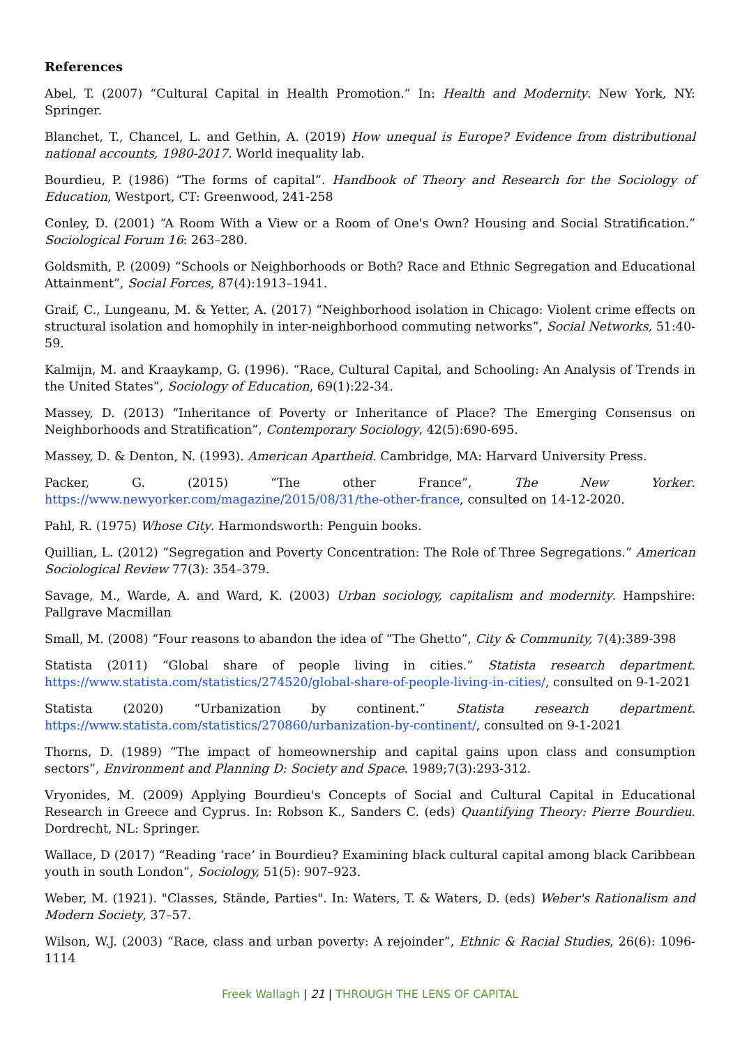References
Abel, T. (2007) “Cultural Capital in Health Promotion.” In: Health and Modernity. New York, NY: Springer.
Blanchet, T., Chancel, L. and Gethin, A. (2019) How unequal is Europe? Evidence from distributional national accounts, 1980-2017. World inequality lab.
Bourdieu, P. (1986) “The forms of capital”. Handbook of Theory and Research for the Sociology of Education, Westport, CT: Greenwood, 241-258
Conley, D. (2001) “A Room With a View or a Room of One's Own? Housing and Social Stratification.” Sociological Forum 16: 263–280.
Goldsmith, P. (2009) “Schools or Neighborhoods or Both? Race and Ethnic Segregation and Educational Attainment”, Social Forces, 87(4):1913–1941.
Graif, C., Lungeanu, M. & Yetter, A. (2017) “Neighborhood isolation in Chicago: Violent crime effects on structural isolation and homophily in inter-neighborhood commuting networks”, Social Networks, 51:40-59.
Kalmijn, M. and Kraaykamp, G. (1996). “Race, Cultural Capital, and Schooling: An Analysis of Trends in the United States”, Sociology of Education, 69(1):22-34.
Massey, D. (2013) “Inheritance of Poverty or Inheritance of Place? The Emerging Consensus on Neighborhoods and Stratification”, Contemporary Sociology, 42(5):690-695.
Massey, D. & Denton, N. (1993). American Apartheid. Cambridge, MA: Harvard University Press.
Packer, G. (2015) “The other France”, The New Yorker. https://www.newyorker.com/magazine/2015/08/31/the-other-france, consulted on 14-12-2020.
Pahl, R. (1975) Whose City. Harmondsworth: Penguin books.
Quillian, L. (2012) “Segregation and Poverty Concentration: The Role of Three Segregations.” American Sociological Review 77(3): 354–379.
Savage, M., Warde, A. and Ward, K. (2003) Urban sociology, capitalism and modernity. Hampshire: Pallgrave Macmillan
Small, M. (2008) “Four reasons to abandon the idea of “The Ghetto”, City & Community, 7(4):389-398
Statista (2011) “Global share of people living in cities.” Statista research department. https://www.statista.com/statistics/274520/global-share-of-people-living-in-cities/, consulted on 9-1-2021
Statista (2020) “Urbanization by continent.” Statista research department. https://www.statista.com/statistics/270860/urbanization-by-continent/, consulted on 9-1-2021
Thorns, D. (1989) “The impact of homeownership and capital gains upon class and consumption sectors”, Environment and Planning D: Society and Space. 1989;7(3):293-312.
Vryonides, M. (2009) Applying Bourdieu's Concepts of Social and Cultural Capital in Educational Research in Greece and Cyprus. In: Robson K., Sanders C. (eds) Quantifying Theory: Pierre Bourdieu. Dordrecht, NL: Springer.
Wallace, D (2017) “Reading ‘race’ in Bourdieu? Examining black cultural capital among black Caribbean youth in south London”, Sociology, 51(5): 907–923.
Weber, M. (1921). "Classes, Stände, Parties". In: Waters, T. & Waters, D. (eds) Weber's Rationalism and Modern Society, 37–57.
Wilson, W.J. (2003) “Race, class and urban poverty: A rejoinder”, Ethnic & Racial Studies, 26(6): 1096-1114
Freek Wallagh | 21 | THROUGH THE LENS OF CAPITAL